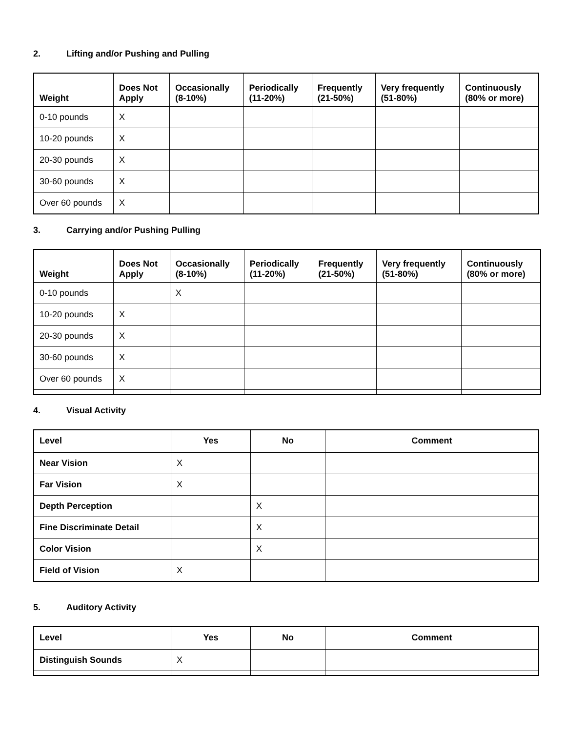2. Lifting and/or Pushing and Pulling
| Weight | Does Not Apply | Occasionally (8-10%) | Periodically (11-20%) | Frequently (21-50%) | Very frequently (51-80%) | Continuously (80% or more) |
| --- | --- | --- | --- | --- | --- | --- |
| 0-10 pounds | X | | | | | |
| 10-20 pounds | X | | | | | |
| 20-30 pounds | X | | | | | |
| 30-60 pounds | X | | | | | |
| Over 60 pounds | X | | | | | |
3. Carrying and/or Pushing Pulling
| Weight | Does Not Apply | Occasionally (8-10%) | Periodically (11-20%) | Frequently (21-50%) | Very frequently (51-80%) | Continuously (80% or more) |
| --- | --- | --- | --- | --- | --- | --- |
| 0-10 pounds | | X | | | | |
| 10-20 pounds | X | | | | | |
| 20-30 pounds | X | | | | | |
| 30-60 pounds | X | | | | | |
| Over 60 pounds | X | | | | | |
4. Visual Activity
| Level | Yes | No | Comment |
| --- | --- | --- | --- |
| Near Vision | X | | |
| Far Vision | X | | |
| Depth Perception | | X | |
| Fine Discriminate Detail | | X | |
| Color Vision | | X | |
| Field of Vision | X | | |
5. Auditory Activity
| Level | Yes | No | Comment |
| --- | --- | --- | --- |
| Distinguish Sounds | X | | |